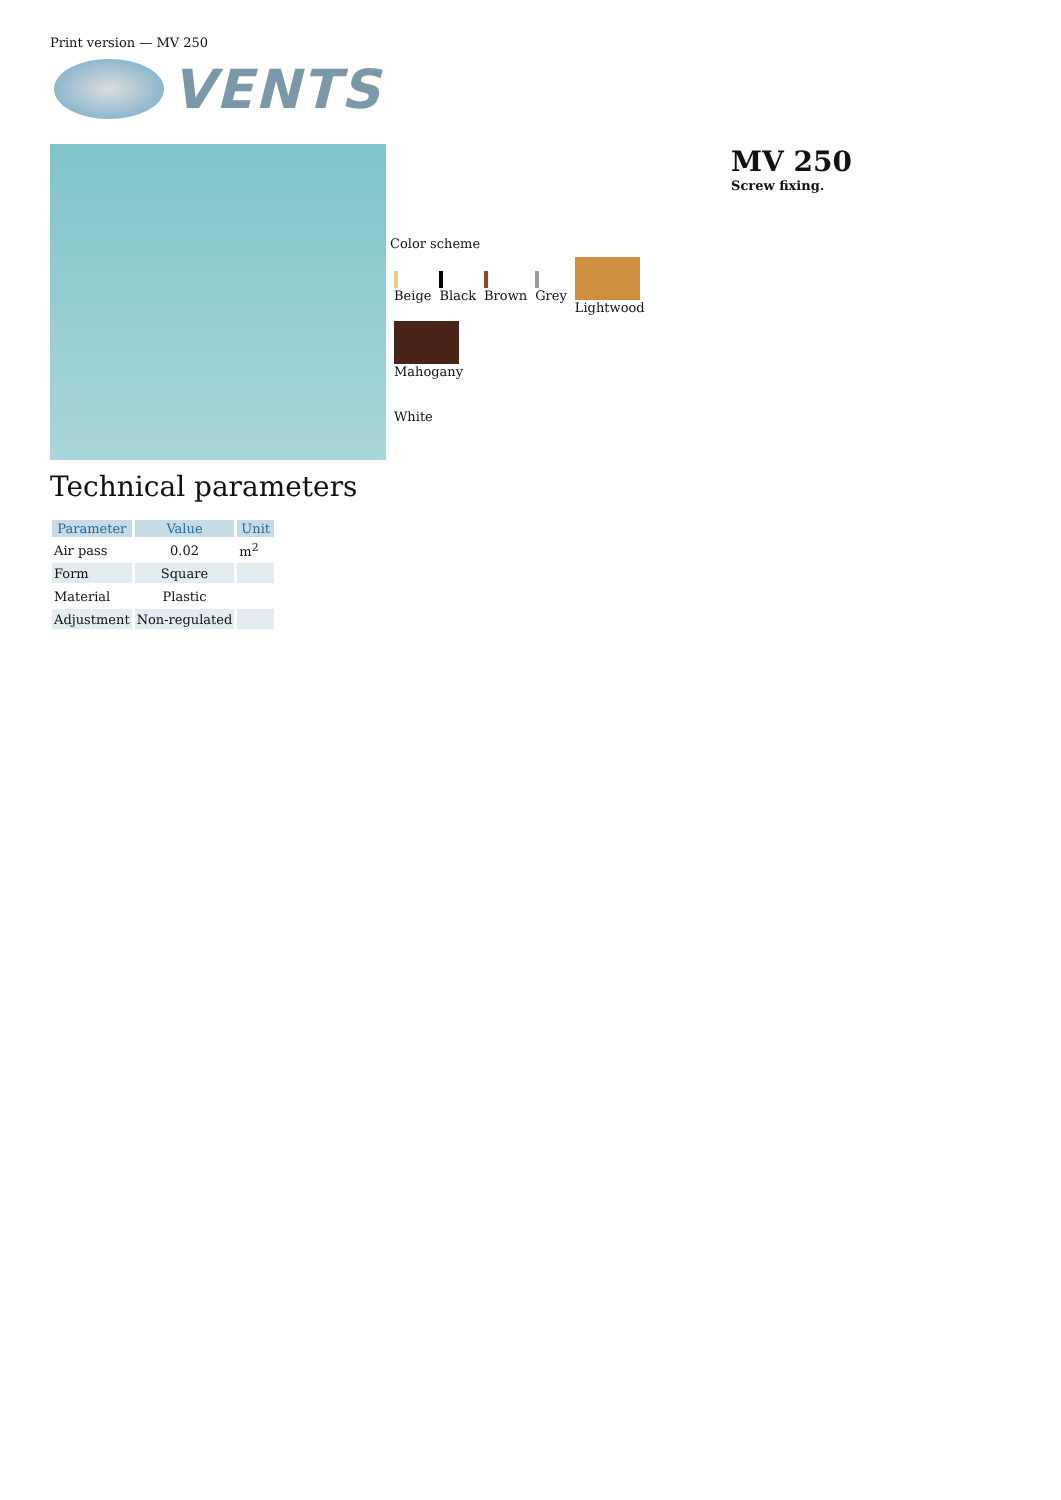Print version — MV 250
VENTS
Color scheme
Beige Black Brown Grey Lightwood Mahogany
White
MV 250
Screw fixing.
Technical parameters
| Parameter | Value | Unit |
| --- | --- | --- |
| Air pass | 0.02 | m<sup>2</sup> |
| Form | Square | |
| Material | Plastic | |
| Adjustment | Non-regulated | |